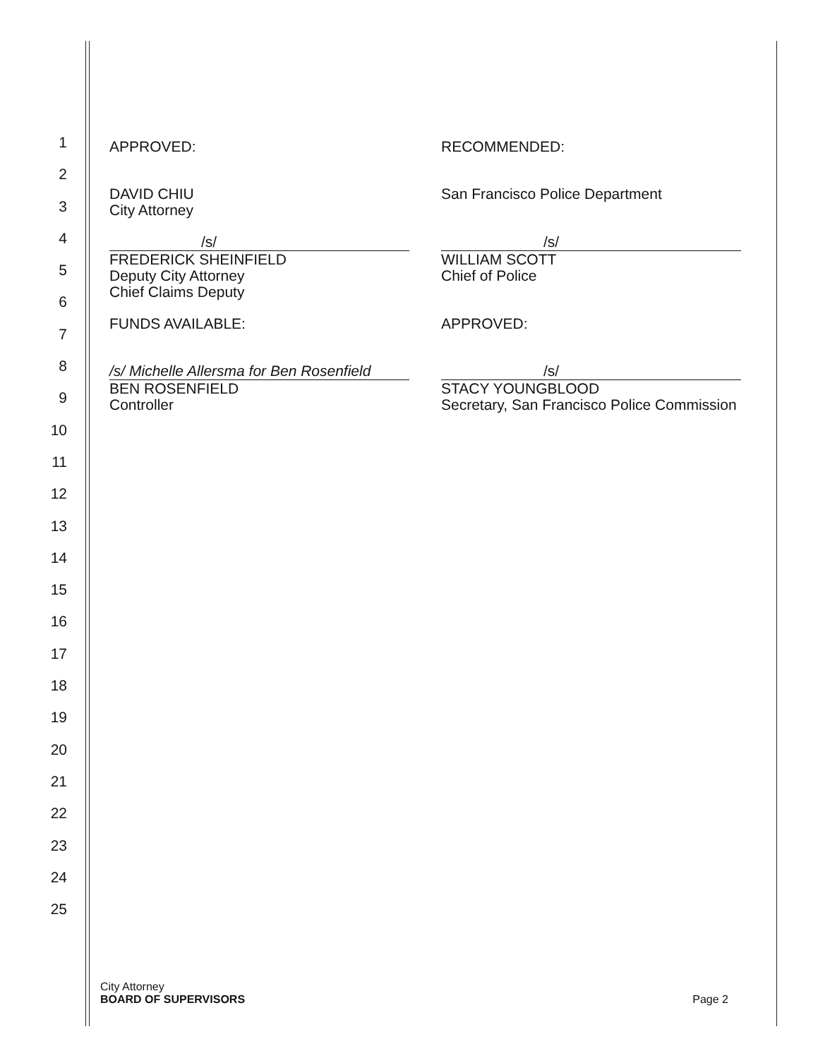1
2
3
4
5
6
7
8
9
10
11
12
13
14
15
16
17
18
19
20
21
22
23
24
25
APPROVED:
DAVID CHIU
City Attorney
/s/
FREDERICK SHEINFIELD
Deputy City Attorney
Chief Claims Deputy
FUNDS AVAILABLE:
/s/ Michelle Allersma for Ben Rosenfield
BEN ROSENFIELD
Controller
RECOMMENDED:
San Francisco Police Department
/s/
WILLIAM SCOTT
Chief of Police
APPROVED:
/s/
STACY YOUNGBLOOD
Secretary, San Francisco Police Commission
City Attorney
BOARD OF SUPERVISORS
Page 2